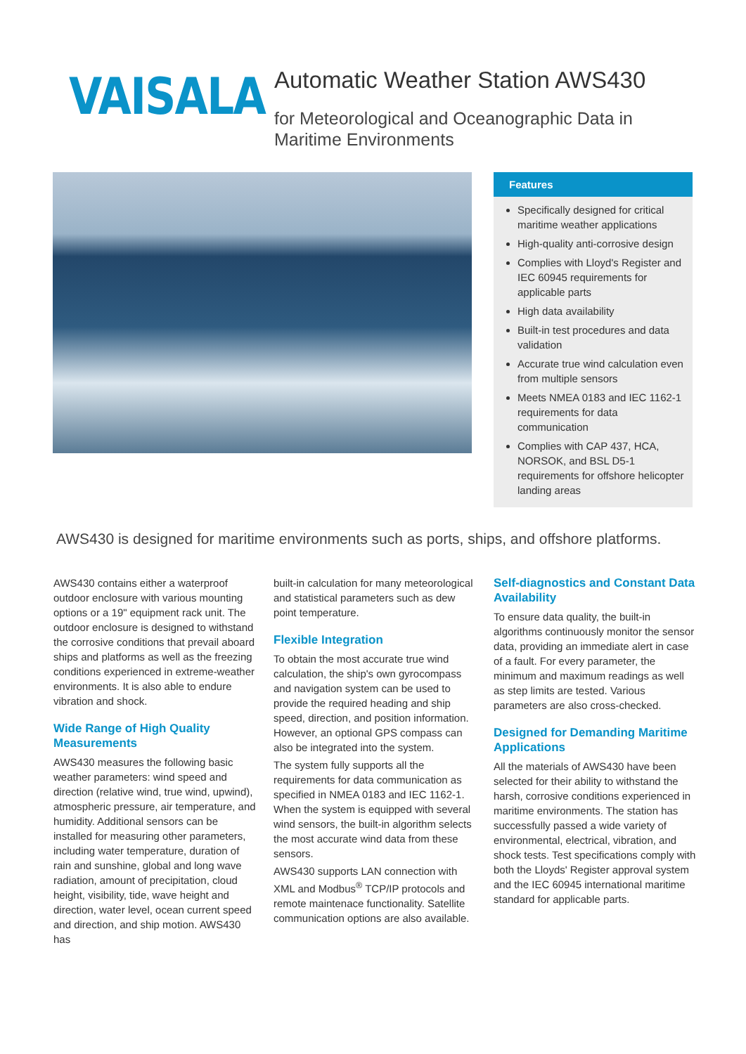VAISALA
Automatic Weather Station AWS430
for Meteorological and Oceanographic Data in
Maritime Environments
Features
Specifically designed for critical maritime weather applications
High-quality anti-corrosive design
Complies with Lloyd's Register and IEC 60945 requirements for applicable parts
High data availability
Built-in test procedures and data validation
Accurate true wind calculation even from multiple sensors
Meets NMEA 0183 and IEC 1162-1 requirements for data communication
Complies with CAP 437, HCA, NORSOK, and BSL D5-1 requirements for offshore helicopter landing areas
AWS430 is designed for maritime environments such as ports, ships, and offshore platforms.
AWS430 contains either a waterproof outdoor enclosure with various mounting options or a 19" equipment rack unit. The outdoor enclosure is designed to withstand the corrosive conditions that prevail aboard ships and platforms as well as the freezing conditions experienced in extreme-weather environments. It is also able to endure vibration and shock.
Wide Range of High Quality Measurements
AWS430 measures the following basic weather parameters: wind speed and direction (relative wind, true wind, upwind), atmospheric pressure, air temperature, and humidity. Additional sensors can be installed for measuring other parameters, including water temperature, duration of rain and sunshine, global and long wave radiation, amount of precipitation, cloud height, visibility, tide, wave height and direction, water level, ocean current speed and direction, and ship motion. AWS430 has
built-in calculation for many meteorological and statistical parameters such as dew point temperature.
Flexible Integration
To obtain the most accurate true wind calculation, the ship's own gyrocompass and navigation system can be used to provide the required heading and ship speed, direction, and position information. However, an optional GPS compass can also be integrated into the system.
The system fully supports all the requirements for data communication as specified in NMEA 0183 and IEC 1162-1. When the system is equipped with several wind sensors, the built-in algorithm selects the most accurate wind data from these sensors.
AWS430 supports LAN connection with XML and Modbus<sup>®</sup> TCP/IP protocols and remote maintenace functionality. Satellite communication options are also available.
Self-diagnostics and Constant Data Availability
To ensure data quality, the built-in algorithms continuously monitor the sensor data, providing an immediate alert in case of a fault. For every parameter, the minimum and maximum readings as well as step limits are tested. Various parameters are also cross-checked.
Designed for Demanding Maritime Applications
All the materials of AWS430 have been selected for their ability to withstand the harsh, corrosive conditions experienced in maritime environments. The station has successfully passed a wide variety of environmental, electrical, vibration, and shock tests. Test specifications comply with both the Lloyds' Register approval system and the IEC 60945 international maritime standard for applicable parts.